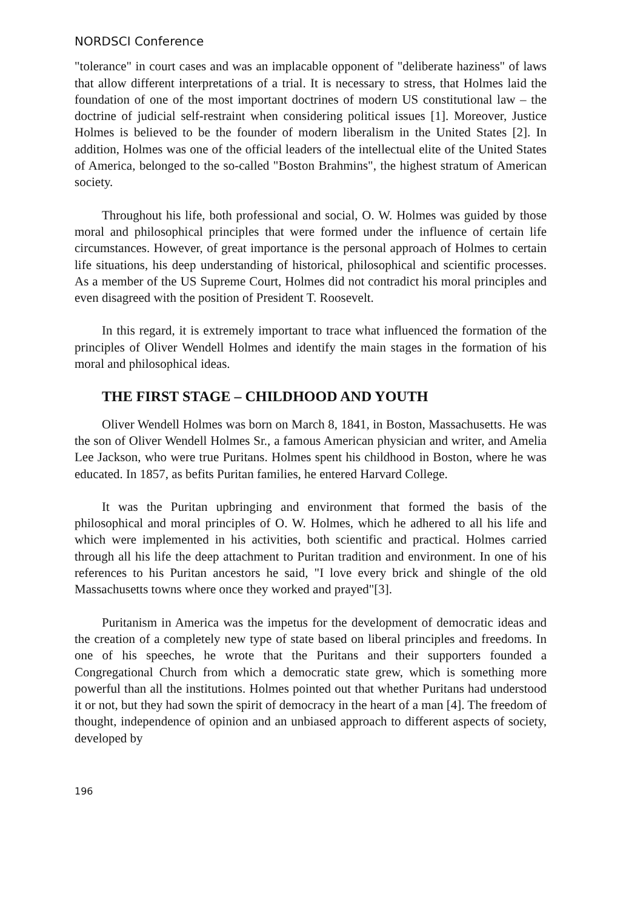NORDSCI Conference
"tolerance" in court cases and was an implacable opponent of "deliberate haziness" of laws that allow different interpretations of a trial. It is necessary to stress, that Holmes laid the foundation of one of the most important doctrines of modern US constitutional law – the doctrine of judicial self-restraint when considering political issues [1]. Moreover, Justice Holmes is believed to be the founder of modern liberalism in the United States [2]. In addition, Holmes was one of the official leaders of the intellectual elite of the United States of America, belonged to the so-called "Boston Brahmins", the highest stratum of American society.
Throughout his life, both professional and social, O. W. Holmes was guided by those moral and philosophical principles that were formed under the influence of certain life circumstances. However, of great importance is the personal approach of Holmes to certain life situations, his deep understanding of historical, philosophical and scientific processes. As a member of the US Supreme Court, Holmes did not contradict his moral principles and even disagreed with the position of President T. Roosevelt.
In this regard, it is extremely important to trace what influenced the formation of the principles of Oliver Wendell Holmes and identify the main stages in the formation of his moral and philosophical ideas.
THE FIRST STAGE – CHILDHOOD AND YOUTH
Oliver Wendell Holmes was born on March 8, 1841, in Boston, Massachusetts. He was the son of Oliver Wendell Holmes Sr., a famous American physician and writer, and Amelia Lee Jackson, who were true Puritans. Holmes spent his childhood in Boston, where he was educated. In 1857, as befits Puritan families, he entered Harvard College.
It was the Puritan upbringing and environment that formed the basis of the philosophical and moral principles of O. W. Holmes, which he adhered to all his life and which were implemented in his activities, both scientific and practical. Holmes carried through all his life the deep attachment to Puritan tradition and environment. In one of his references to his Puritan ancestors he said, "I love every brick and shingle of the old Massachusetts towns where once they worked and prayed"[3].
Puritanism in America was the impetus for the development of democratic ideas and the creation of a completely new type of state based on liberal principles and freedoms. In one of his speeches, he wrote that the Puritans and their supporters founded a Congregational Church from which a democratic state grew, which is something more powerful than all the institutions. Holmes pointed out that whether Puritans had understood it or not, but they had sown the spirit of democracy in the heart of a man [4]. The freedom of thought, independence of opinion and an unbiased approach to different aspects of society, developed by
196